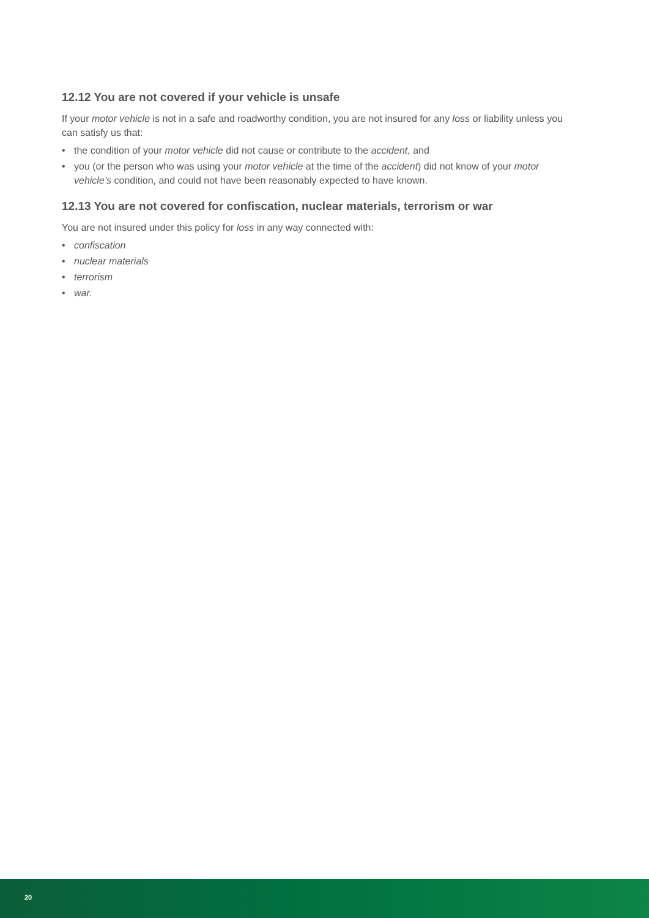12.12 You are not covered if your vehicle is unsafe
If your motor vehicle is not in a safe and roadworthy condition, you are not insured for any loss or liability unless you can satisfy us that:
• the condition of your motor vehicle did not cause or contribute to the accident, and
• you (or the person who was using your motor vehicle at the time of the accident) did not know of your motor vehicle’s condition, and could not have been reasonably expected to have known.
12.13 You are not covered for confiscation, nuclear materials, terrorism or war
You are not insured under this policy for loss in any way connected with:
• confiscation
• nuclear materials
• terrorism
• war.
20